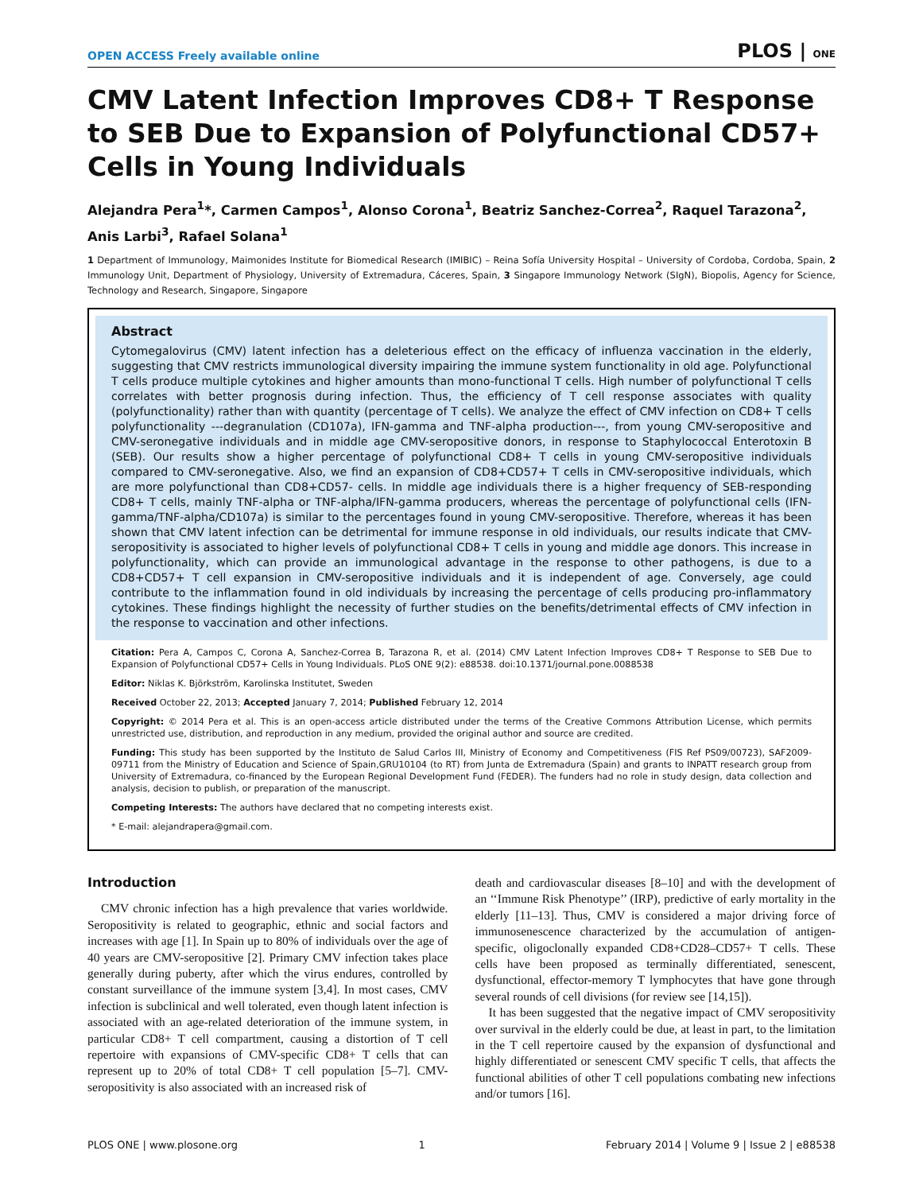OPEN ACCESS Freely available online PLOS | ONE
CMV Latent Infection Improves CD8+ T Response to SEB Due to Expansion of Polyfunctional CD57+ Cells in Young Individuals
Alejandra Pera<sup>1</sup>*, Carmen Campos<sup>1</sup>, Alonso Corona<sup>1</sup>, Beatriz Sanchez-Correa<sup>2</sup>, Raquel Tarazona<sup>2</sup>, Anis Larbi<sup>3</sup>, Rafael Solana<sup>1</sup>
1 Department of Immunology, Maimonides Institute for Biomedical Research (IMIBIC) – Reina Sofía University Hospital – University of Cordoba, Cordoba, Spain, 2 Immunology Unit, Department of Physiology, University of Extremadura, Cáceres, Spain, 3 Singapore Immunology Network (SIgN), Biopolis, Agency for Science, Technology and Research, Singapore, Singapore
Abstract
Cytomegalovirus (CMV) latent infection has a deleterious effect on the efficacy of influenza vaccination in the elderly, suggesting that CMV restricts immunological diversity impairing the immune system functionality in old age. Polyfunctional T cells produce multiple cytokines and higher amounts than mono-functional T cells. High number of polyfunctional T cells correlates with better prognosis during infection. Thus, the efficiency of T cell response associates with quality (polyfunctionality) rather than with quantity (percentage of T cells). We analyze the effect of CMV infection on CD8+ T cells polyfunctionality ---degranulation (CD107a), IFN-gamma and TNF-alpha production---, from young CMV-seropositive and CMV-seronegative individuals and in middle age CMV-seropositive donors, in response to Staphylococcal Enterotoxin B (SEB). Our results show a higher percentage of polyfunctional CD8+ T cells in young CMV-seropositive individuals compared to CMV-seronegative. Also, we find an expansion of CD8+CD57+ T cells in CMV-seropositive individuals, which are more polyfunctional than CD8+CD57- cells. In middle age individuals there is a higher frequency of SEB-responding CD8+ T cells, mainly TNF-alpha or TNF-alpha/IFN-gamma producers, whereas the percentage of polyfunctional cells (IFN-gamma/TNF-alpha/CD107a) is similar to the percentages found in young CMV-seropositive. Therefore, whereas it has been shown that CMV latent infection can be detrimental for immune response in old individuals, our results indicate that CMV-seropositivity is associated to higher levels of polyfunctional CD8+ T cells in young and middle age donors. This increase in polyfunctionality, which can provide an immunological advantage in the response to other pathogens, is due to a CD8+CD57+ T cell expansion in CMV-seropositive individuals and it is independent of age. Conversely, age could contribute to the inflammation found in old individuals by increasing the percentage of cells producing pro-inflammatory cytokines. These findings highlight the necessity of further studies on the benefits/detrimental effects of CMV infection in the response to vaccination and other infections.
Citation: Pera A, Campos C, Corona A, Sanchez-Correa B, Tarazona R, et al. (2014) CMV Latent Infection Improves CD8+ T Response to SEB Due to Expansion of Polyfunctional CD57+ Cells in Young Individuals. PLoS ONE 9(2): e88538. doi:10.1371/journal.pone.0088538
Editor: Niklas K. Björkström, Karolinska Institutet, Sweden
Received October 22, 2013; Accepted January 7, 2014; Published February 12, 2014
Copyright: © 2014 Pera et al. This is an open-access article distributed under the terms of the Creative Commons Attribution License, which permits unrestricted use, distribution, and reproduction in any medium, provided the original author and source are credited.
Funding: This study has been supported by the Instituto de Salud Carlos III, Ministry of Economy and Competitiveness (FIS Ref PS09/00723), SAF2009-09711 from the Ministry of Education and Science of Spain,GRU10104 (to RT) from Junta de Extremadura (Spain) and grants to INPATT research group from University of Extremadura, co-financed by the European Regional Development Fund (FEDER). The funders had no role in study design, data collection and analysis, decision to publish, or preparation of the manuscript.
Competing Interests: The authors have declared that no competing interests exist.
* E-mail: alejandrapera@gmail.com.
Introduction
CMV chronic infection has a high prevalence that varies worldwide. Seropositivity is related to geographic, ethnic and social factors and increases with age [1]. In Spain up to 80% of individuals over the age of 40 years are CMV-seropositive [2]. Primary CMV infection takes place generally during puberty, after which the virus endures, controlled by constant surveillance of the immune system [3,4]. In most cases, CMV infection is subclinical and well tolerated, even though latent infection is associated with an age-related deterioration of the immune system, in particular CD8+ T cell compartment, causing a distortion of T cell repertoire with expansions of CMV-specific CD8+ T cells that can represent up to 20% of total CD8+ T cell population [5–7]. CMV-seropositivity is also associated with an increased risk of
death and cardiovascular diseases [8–10] and with the development of an ‘‘Immune Risk Phenotype’’ (IRP), predictive of early mortality in the elderly [11–13]. Thus, CMV is considered a major driving force of immunosenescence characterized by the accumulation of antigen-specific, oligoclonally expanded CD8+CD28–CD57+ T cells. These cells have been proposed as terminally differentiated, senescent, dysfunctional, effector-memory T lymphocytes that have gone through several rounds of cell divisions (for review see [14,15]).
It has been suggested that the negative impact of CMV seropositivity over survival in the elderly could be due, at least in part, to the limitation in the T cell repertoire caused by the expansion of dysfunctional and highly differentiated or senescent CMV specific T cells, that affects the functional abilities of other T cell populations combating new infections and/or tumors [16].
PLOS ONE | www.plosone.org 1 February 2014 | Volume 9 | Issue 2 | e88538